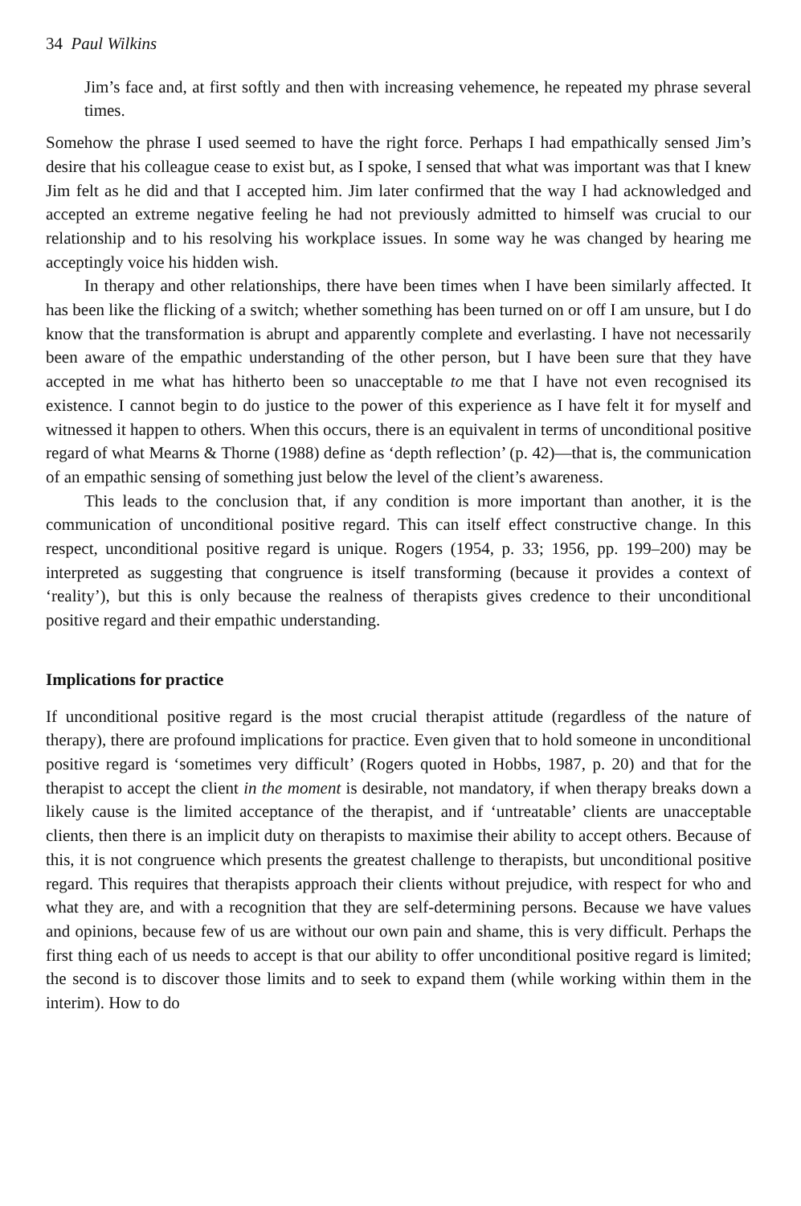34 Paul Wilkins
Jim’s face and, at first softly and then with increasing vehemence, he repeated my phrase several times.
Somehow the phrase I used seemed to have the right force. Perhaps I had empathically sensed Jim’s desire that his colleague cease to exist but, as I spoke, I sensed that what was important was that I knew Jim felt as he did and that I accepted him. Jim later confirmed that the way I had acknowledged and accepted an extreme negative feeling he had not previously admitted to himself was crucial to our relationship and to his resolving his workplace issues. In some way he was changed by hearing me acceptingly voice his hidden wish.
In therapy and other relationships, there have been times when I have been similarly affected. It has been like the flicking of a switch; whether something has been turned on or off I am unsure, but I do know that the transformation is abrupt and apparently complete and everlasting. I have not necessarily been aware of the empathic understanding of the other person, but I have been sure that they have accepted in me what has hitherto been so unacceptable to me that I have not even recognised its existence. I cannot begin to do justice to the power of this experience as I have felt it for myself and witnessed it happen to others. When this occurs, there is an equivalent in terms of unconditional positive regard of what Mearns & Thorne (1988) define as ‘depth reflection’ (p. 42)—that is, the communication of an empathic sensing of something just below the level of the client’s awareness.
This leads to the conclusion that, if any condition is more important than another, it is the communication of unconditional positive regard. This can itself effect constructive change. In this respect, unconditional positive regard is unique. Rogers (1954, p. 33; 1956, pp. 199–200) may be interpreted as suggesting that congruence is itself transforming (because it provides a context of ‘reality’), but this is only because the realness of therapists gives credence to their unconditional positive regard and their empathic understanding.
Implications for practice
If unconditional positive regard is the most crucial therapist attitude (regardless of the nature of therapy), there are profound implications for practice. Even given that to hold someone in unconditional positive regard is ‘sometimes very difficult’ (Rogers quoted in Hobbs, 1987, p. 20) and that for the therapist to accept the client in the moment is desirable, not mandatory, if when therapy breaks down a likely cause is the limited acceptance of the therapist, and if ‘untreatable’ clients are unacceptable clients, then there is an implicit duty on therapists to maximise their ability to accept others. Because of this, it is not congruence which presents the greatest challenge to therapists, but unconditional positive regard. This requires that therapists approach their clients without prejudice, with respect for who and what they are, and with a recognition that they are self-determining persons. Because we have values and opinions, because few of us are without our own pain and shame, this is very difficult. Perhaps the first thing each of us needs to accept is that our ability to offer unconditional positive regard is limited; the second is to discover those limits and to seek to expand them (while working within them in the interim). How to do